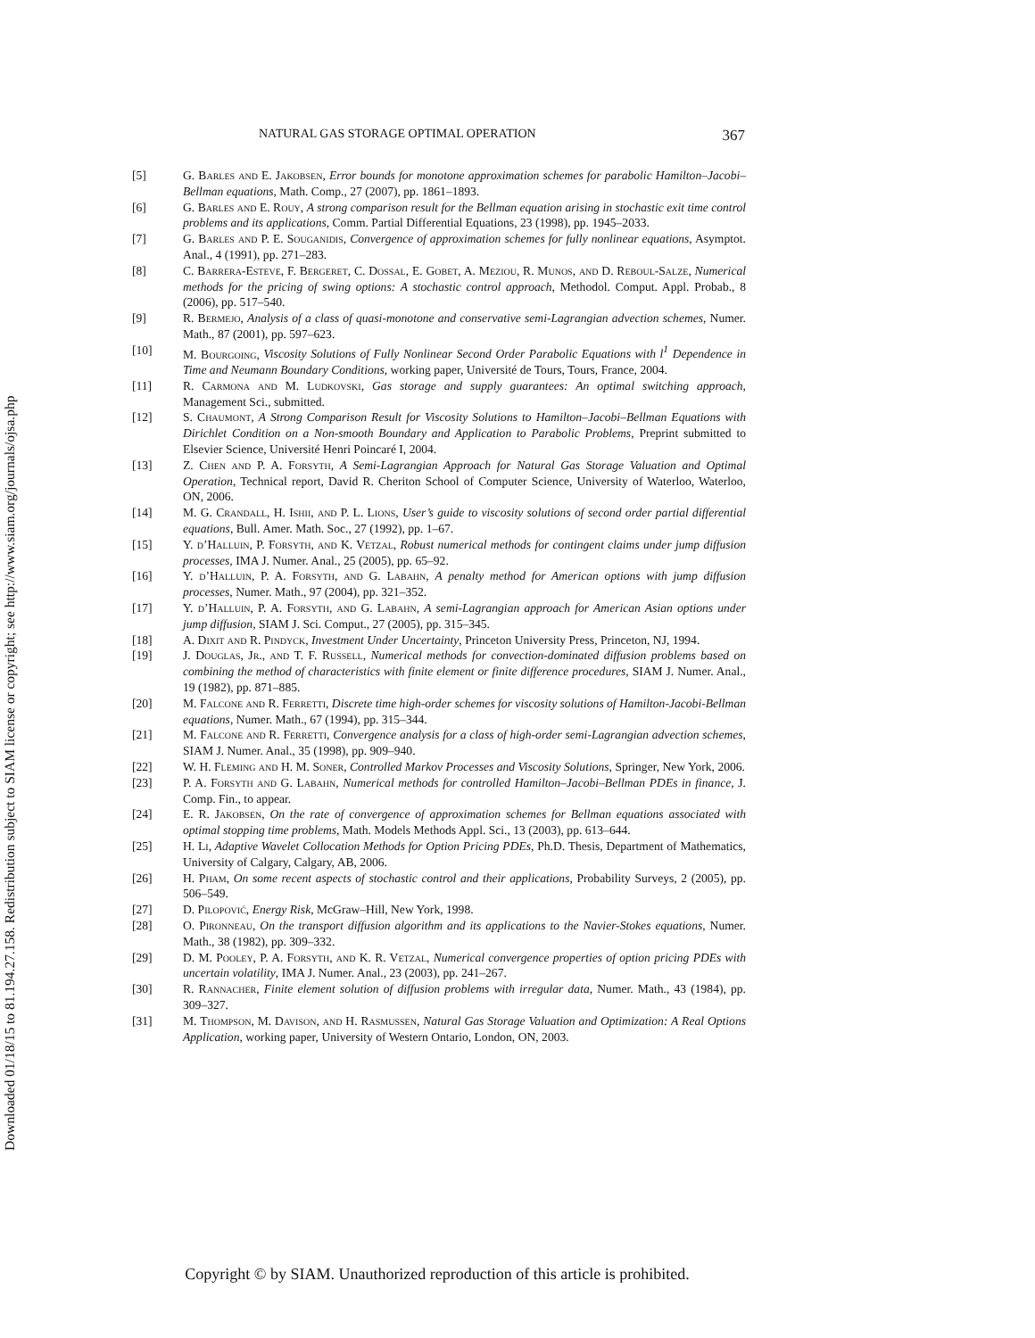Downloaded 01/18/15 to 81.194.27.158. Redistribution subject to SIAM license or copyright; see http://www.siam.org/journals/ojsa.php
NATURAL GAS STORAGE OPTIMAL OPERATION 367
[5] G. Barles and E. Jakobsen, Error bounds for monotone approximation schemes for parabolic Hamilton–Jacobi–Bellman equations, Math. Comp., 27 (2007), pp. 1861–1893.
[6] G. Barles and E. Rouy, A strong comparison result for the Bellman equation arising in stochastic exit time control problems and its applications, Comm. Partial Differential Equations, 23 (1998), pp. 1945–2033.
[7] G. Barles and P. E. Souganidis, Convergence of approximation schemes for fully nonlinear equations, Asymptot. Anal., 4 (1991), pp. 271–283.
[8] C. Barrera-Esteve, F. Bergeret, C. Dossal, E. Gobet, A. Meziou, R. Munos, and D. Reboul-Salze, Numerical methods for the pricing of swing options: A stochastic control approach, Methodol. Comput. Appl. Probab., 8 (2006), pp. 517–540.
[9] R. Bermejo, Analysis of a class of quasi-monotone and conservative semi-Lagrangian advection schemes, Numer. Math., 87 (2001), pp. 597–623.
[10] M. Bourgoing, Viscosity Solutions of Fully Nonlinear Second Order Parabolic Equations with l<sup>1</sup> Dependence in Time and Neumann Boundary Conditions, working paper, Université de Tours, Tours, France, 2004.
[11] R. Carmona and M. Ludkovski, Gas storage and supply guarantees: An optimal switching approach, Management Sci., submitted.
[12] S. Chaumont, A Strong Comparison Result for Viscosity Solutions to Hamilton–Jacobi–Bellman Equations with Dirichlet Condition on a Non-smooth Boundary and Application to Parabolic Problems, Preprint submitted to Elsevier Science, Université Henri Poincaré I, 2004.
[13] Z. Chen and P. A. Forsyth, A Semi-Lagrangian Approach for Natural Gas Storage Valuation and Optimal Operation, Technical report, David R. Cheriton School of Computer Science, University of Waterloo, Waterloo, ON, 2006.
[14] M. G. Crandall, H. Ishii, and P. L. Lions, User’s guide to viscosity solutions of second order partial differential equations, Bull. Amer. Math. Soc., 27 (1992), pp. 1–67.
[15] Y. d’Halluin, P. Forsyth, and K. Vetzal, Robust numerical methods for contingent claims under jump diffusion processes, IMA J. Numer. Anal., 25 (2005), pp. 65–92.
[16] Y. d’Halluin, P. A. Forsyth, and G. Labahn, A penalty method for American options with jump diffusion processes, Numer. Math., 97 (2004), pp. 321–352.
[17] Y. d’Halluin, P. A. Forsyth, and G. Labahn, A semi-Lagrangian approach for American Asian options under jump diffusion, SIAM J. Sci. Comput., 27 (2005), pp. 315–345.
[18] A. Dixit and R. Pindyck, Investment Under Uncertainty, Princeton University Press, Princeton, NJ, 1994.
[19] J. Douglas, Jr., and T. F. Russell, Numerical methods for convection-dominated diffusion problems based on combining the method of characteristics with finite element or finite difference procedures, SIAM J. Numer. Anal., 19 (1982), pp. 871–885.
[20] M. Falcone and R. Ferretti, Discrete time high-order schemes for viscosity solutions of Hamilton-Jacobi-Bellman equations, Numer. Math., 67 (1994), pp. 315–344.
[21] M. Falcone and R. Ferretti, Convergence analysis for a class of high-order semi-Lagrangian advection schemes, SIAM J. Numer. Anal., 35 (1998), pp. 909–940.
[22] W. H. Fleming and H. M. Soner, Controlled Markov Processes and Viscosity Solutions, Springer, New York, 2006.
[23] P. A. Forsyth and G. Labahn, Numerical methods for controlled Hamilton–Jacobi–Bellman PDEs in finance, J. Comp. Fin., to appear.
[24] E. R. Jakobsen, On the rate of convergence of approximation schemes for Bellman equations associated with optimal stopping time problems, Math. Models Methods Appl. Sci., 13 (2003), pp. 613–644.
[25] H. Li, Adaptive Wavelet Collocation Methods for Option Pricing PDEs, Ph.D. Thesis, Department of Mathematics, University of Calgary, Calgary, AB, 2006.
[26] H. Pham, On some recent aspects of stochastic control and their applications, Probability Surveys, 2 (2005), pp. 506–549.
[27] D. Pilopović, Energy Risk, McGraw–Hill, New York, 1998.
[28] O. Pironneau, On the transport diffusion algorithm and its applications to the Navier-Stokes equations, Numer. Math., 38 (1982), pp. 309–332.
[29] D. M. Pooley, P. A. Forsyth, and K. R. Vetzal, Numerical convergence properties of option pricing PDEs with uncertain volatility, IMA J. Numer. Anal., 23 (2003), pp. 241–267.
[30] R. Rannacher, Finite element solution of diffusion problems with irregular data, Numer. Math., 43 (1984), pp. 309–327.
[31] M. Thompson, M. Davison, and H. Rasmussen, Natural Gas Storage Valuation and Optimization: A Real Options Application, working paper, University of Western Ontario, London, ON, 2003.
Copyright © by SIAM. Unauthorized reproduction of this article is prohibited.